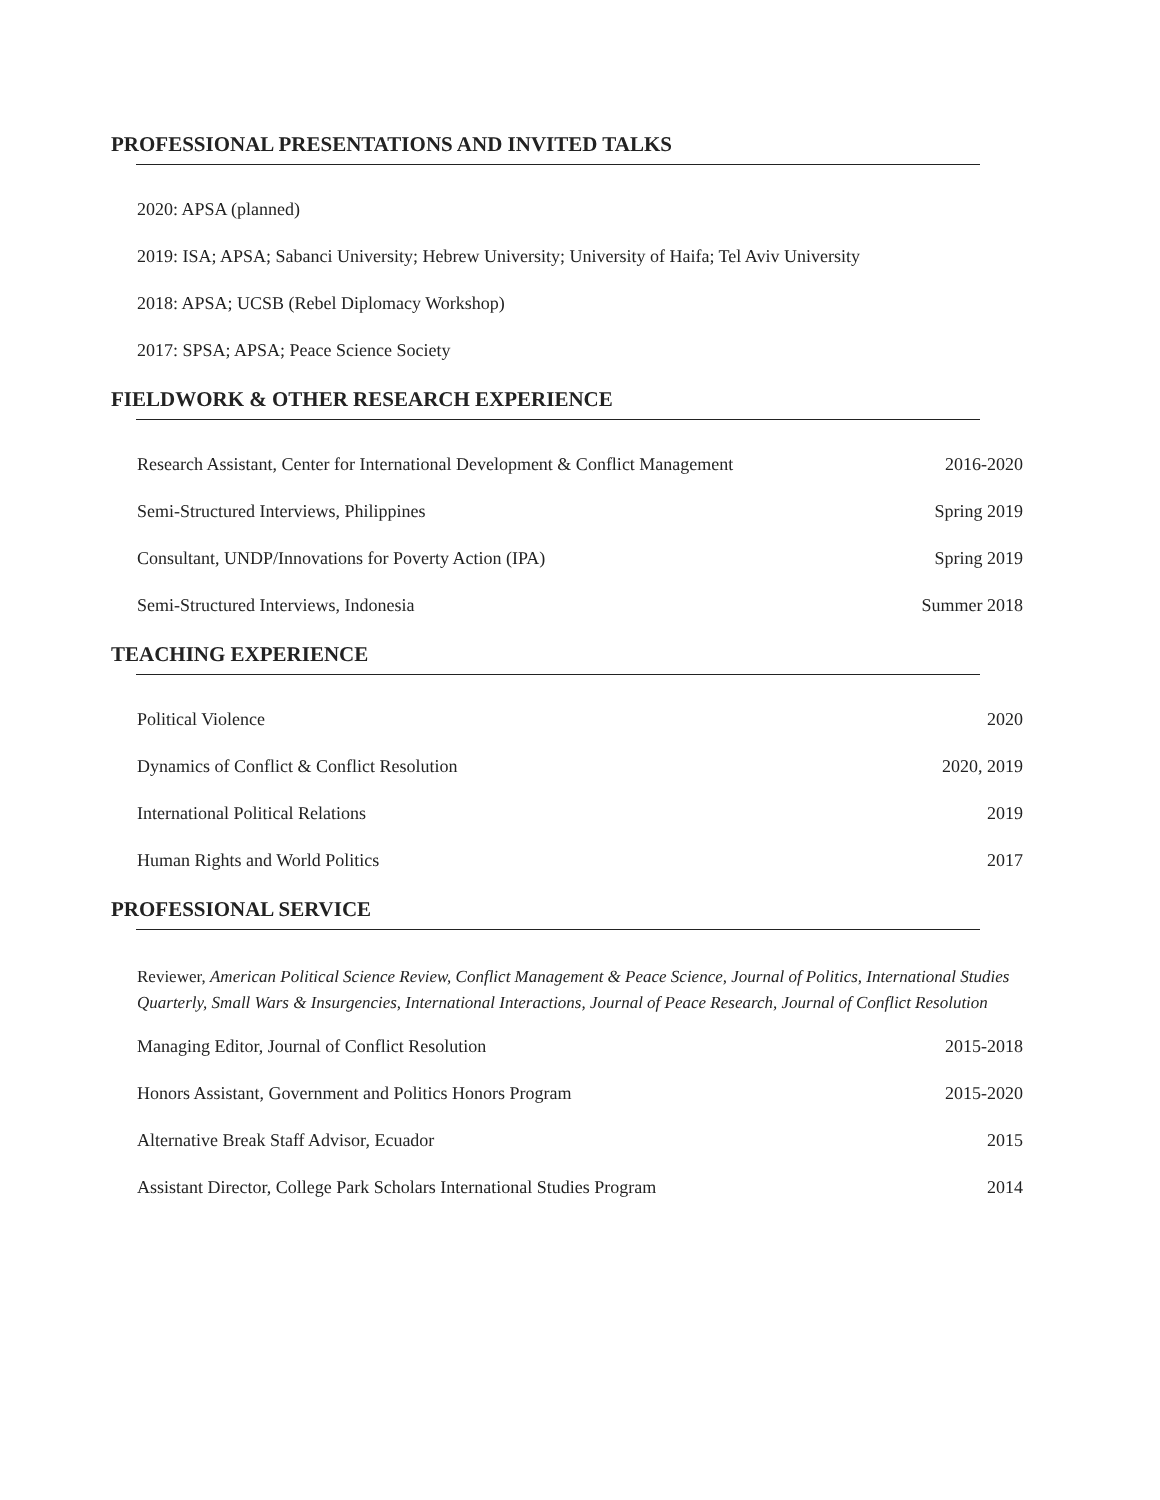PROFESSIONAL PRESENTATIONS AND INVITED TALKS
2020: APSA (planned)
2019: ISA; APSA; Sabanci University; Hebrew University; University of Haifa; Tel Aviv University
2018: APSA; UCSB (Rebel Diplomacy Workshop)
2017: SPSA; APSA; Peace Science Society
FIELDWORK & OTHER RESEARCH EXPERIENCE
Research Assistant, Center for International Development & Conflict Management 2016-2020
Semi-Structured Interviews, Philippines Spring 2019
Consultant, UNDP/Innovations for Poverty Action (IPA) Spring 2019
Semi-Structured Interviews, Indonesia Summer 2018
TEACHING EXPERIENCE
Political Violence 2020
Dynamics of Conflict & Conflict Resolution 2020, 2019
International Political Relations 2019
Human Rights and World Politics 2017
PROFESSIONAL SERVICE
Reviewer, American Political Science Review, Conflict Management & Peace Science, Journal of Politics, International Studies Quarterly, Small Wars & Insurgencies, International Interactions, Journal of Peace Research, Journal of Conflict Resolution
Managing Editor, Journal of Conflict Resolution 2015-2018
Honors Assistant, Government and Politics Honors Program 2015-2020
Alternative Break Staff Advisor, Ecuador 2015
Assistant Director, College Park Scholars International Studies Program 2014